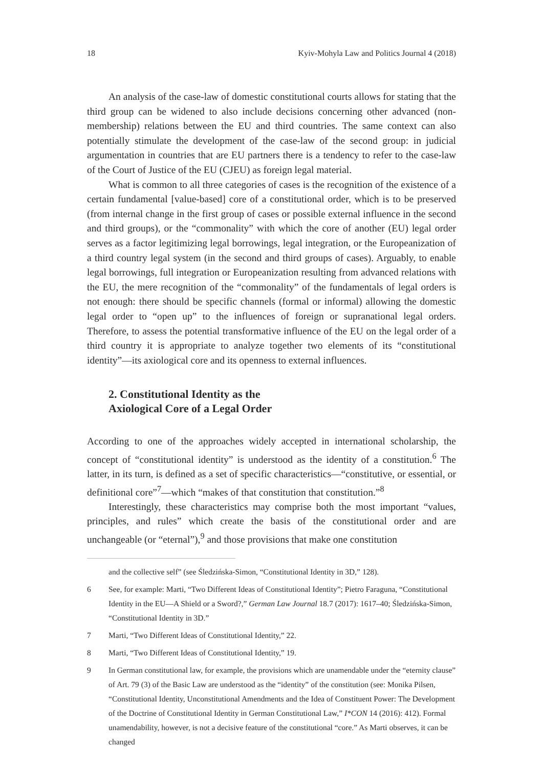18 Kyiv-Mohyla Law and Politics Journal 4 (2018)
An analysis of the case-law of domestic constitutional courts allows for stating that the third group can be widened to also include decisions concerning other advanced (non-membership) relations between the EU and third countries. The same context can also potentially stimulate the development of the case-law of the second group: in judicial argumentation in countries that are EU partners there is a tendency to refer to the case-law of the Court of Justice of the EU (CJEU) as foreign legal material.
What is common to all three categories of cases is the recognition of the existence of a certain fundamental [value-based] core of a constitutional order, which is to be preserved (from internal change in the first group of cases or possible external influence in the second and third groups), or the “commonality” with which the core of another (EU) legal order serves as a factor legitimizing legal borrowings, legal integration, or the Europeanization of a third country legal system (in the second and third groups of cases). Arguably, to enable legal borrowings, full integration or Europeanization resulting from advanced relations with the EU, the mere recognition of the “commonality” of the fundamentals of legal orders is not enough: there should be specific channels (formal or informal) allowing the domestic legal order to “open up” to the influences of foreign or supranational legal orders. Therefore, to assess the potential transformative influence of the EU on the legal order of a third country it is appropriate to analyze together two elements of its “constitutional identity”—its axiological core and its openness to external influences.
2. Constitutional Identity as the
Axiological Core of a Legal Order
According to one of the approaches widely accepted in international scholarship, the concept of “constitutional identity” is understood as the identity of a constitution.<sup>6</sup> The latter, in its turn, is defined as a set of specific characteristics—“constitutive, or essential, or definitional core”<sup>7</sup>—which “makes of that constitution that constitution.”<sup>8</sup>
Interestingly, these characteristics may comprise both the most important “values, principles, and rules” which create the basis of the constitutional order and are unchangeable (or “eternal”),<sup>9</sup> and those provisions that make one constitution
and the collective self” (see Śledzińska-Simon, “Constitutional Identity in 3D,” 128).
6 See, for example: Marti, “Two Different Ideas of Constitutional Identity”; Pietro Faraguna, “Constitutional Identity in the EU—A Shield or a Sword?,” German Law Journal 18.7 (2017): 1617–40; Śledzińska-Simon, “Constitutional Identity in 3D.”
7 Marti, “Two Different Ideas of Constitutional Identity,” 22.
8 Marti, “Two Different Ideas of Constitutional Identity,” 19.
9 In German constitutional law, for example, the provisions which are unamendable under the “eternity clause” of Art. 79 (3) of the Basic Law are understood as the “identity” of the constitution (see: Monika Pilsen, “Constitutional Identity, Unconstitutional Amendments and the Idea of Constituent Power: The Development of the Doctrine of Constitutional Identity in German Constitutional Law,” I*CON 14 (2016): 412). Formal unamendability, however, is not a decisive feature of the constitutional “core.” As Marti observes, it can be changed